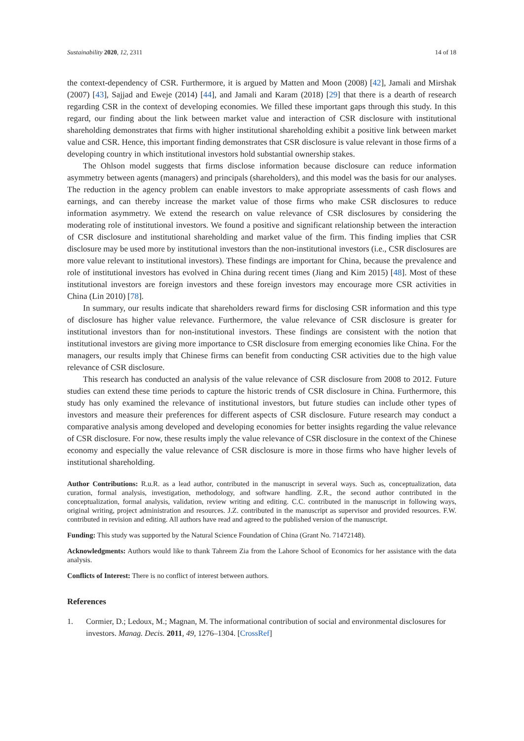Sustainability 2020, 12, 2311 14 of 18
the context-dependency of CSR. Furthermore, it is argued by Matten and Moon (2008) [42], Jamali and Mirshak (2007) [43], Sajjad and Eweje (2014) [44], and Jamali and Karam (2018) [29] that there is a dearth of research regarding CSR in the context of developing economies. We filled these important gaps through this study. In this regard, our finding about the link between market value and interaction of CSR disclosure with institutional shareholding demonstrates that firms with higher institutional shareholding exhibit a positive link between market value and CSR. Hence, this important finding demonstrates that CSR disclosure is value relevant in those firms of a developing country in which institutional investors hold substantial ownership stakes.
The Ohlson model suggests that firms disclose information because disclosure can reduce information asymmetry between agents (managers) and principals (shareholders), and this model was the basis for our analyses. The reduction in the agency problem can enable investors to make appropriate assessments of cash flows and earnings, and can thereby increase the market value of those firms who make CSR disclosures to reduce information asymmetry. We extend the research on value relevance of CSR disclosures by considering the moderating role of institutional investors. We found a positive and significant relationship between the interaction of CSR disclosure and institutional shareholding and market value of the firm. This finding implies that CSR disclosure may be used more by institutional investors than the non-institutional investors (i.e., CSR disclosures are more value relevant to institutional investors). These findings are important for China, because the prevalence and role of institutional investors has evolved in China during recent times (Jiang and Kim 2015) [48]. Most of these institutional investors are foreign investors and these foreign investors may encourage more CSR activities in China (Lin 2010) [78].
In summary, our results indicate that shareholders reward firms for disclosing CSR information and this type of disclosure has higher value relevance. Furthermore, the value relevance of CSR disclosure is greater for institutional investors than for non-institutional investors. These findings are consistent with the notion that institutional investors are giving more importance to CSR disclosure from emerging economies like China. For the managers, our results imply that Chinese firms can benefit from conducting CSR activities due to the high value relevance of CSR disclosure.
This research has conducted an analysis of the value relevance of CSR disclosure from 2008 to 2012. Future studies can extend these time periods to capture the historic trends of CSR disclosure in China. Furthermore, this study has only examined the relevance of institutional investors, but future studies can include other types of investors and measure their preferences for different aspects of CSR disclosure. Future research may conduct a comparative analysis among developed and developing economies for better insights regarding the value relevance of CSR disclosure. For now, these results imply the value relevance of CSR disclosure in the context of the Chinese economy and especially the value relevance of CSR disclosure is more in those firms who have higher levels of institutional shareholding.
Author Contributions: R.u.R. as a lead author, contributed in the manuscript in several ways. Such as, conceptualization, data curation, formal analysis, investigation, methodology, and software handling. Z.R., the second author contributed in the conceptualization, formal analysis, validation, review writing and editing. C.C. contributed in the manuscript in following ways, original writing, project administration and resources. J.Z. contributed in the manuscript as supervisor and provided resources. F.W. contributed in revision and editing. All authors have read and agreed to the published version of the manuscript.
Funding: This study was supported by the Natural Science Foundation of China (Grant No. 71472148).
Acknowledgments: Authors would like to thank Tahreem Zia from the Lahore School of Economics for her assistance with the data analysis.
Conflicts of Interest: There is no conflict of interest between authors.
References
1. Cormier, D.; Ledoux, M.; Magnan, M. The informational contribution of social and environmental disclosures for investors. Manag. Decis. 2011, 49, 1276–1304. [CrossRef]